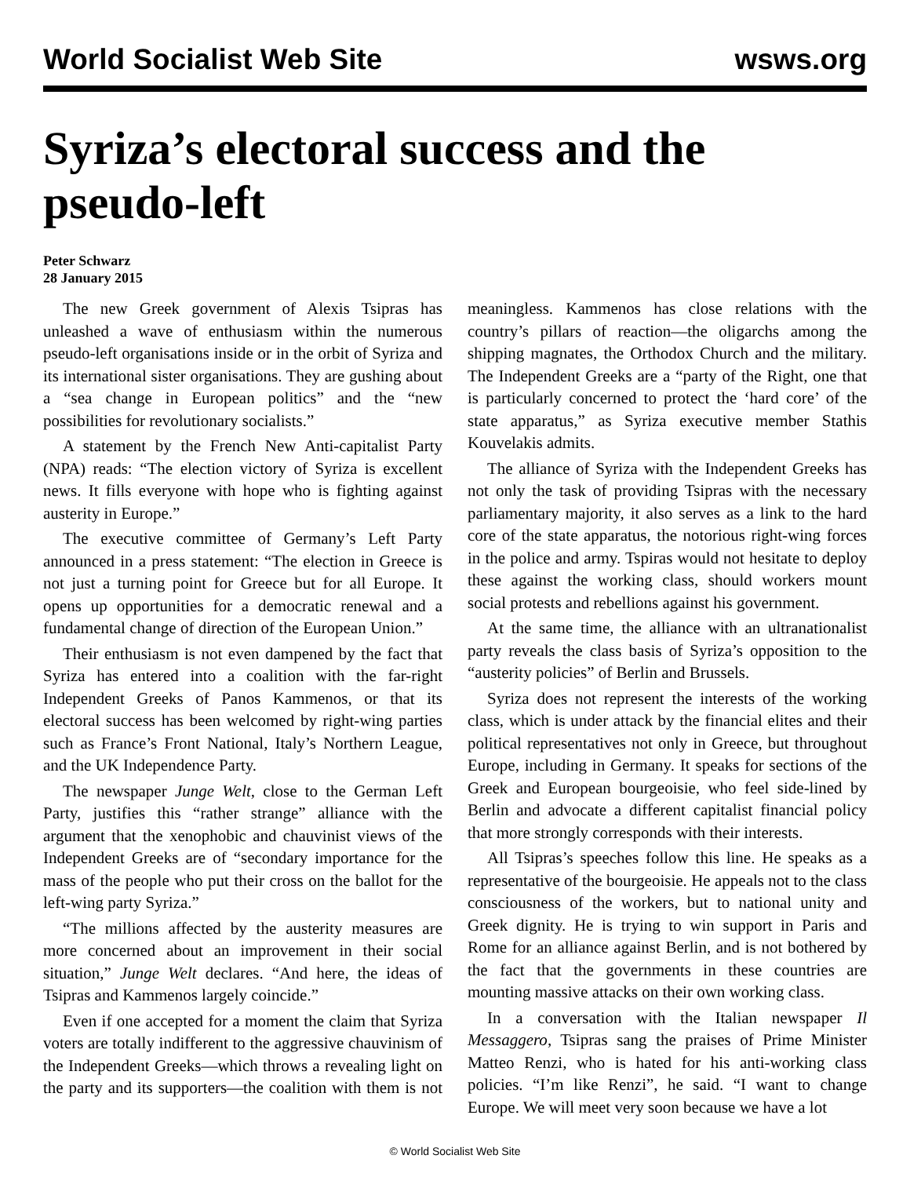World Socialist Web Site wsws.org
Syriza’s electoral success and the pseudo-left
Peter Schwarz
28 January 2015
The new Greek government of Alexis Tsipras has unleashed a wave of enthusiasm within the numerous pseudo-left organisations inside or in the orbit of Syriza and its international sister organisations. They are gushing about a “sea change in European politics” and the “new possibilities for revolutionary socialists.”
A statement by the French New Anti-capitalist Party (NPA) reads: “The election victory of Syriza is excellent news. It fills everyone with hope who is fighting against austerity in Europe.”
The executive committee of Germany’s Left Party announced in a press statement: “The election in Greece is not just a turning point for Greece but for all Europe. It opens up opportunities for a democratic renewal and a fundamental change of direction of the European Union.”
Their enthusiasm is not even dampened by the fact that Syriza has entered into a coalition with the far-right Independent Greeks of Panos Kammenos, or that its electoral success has been welcomed by right-wing parties such as France’s Front National, Italy’s Northern League, and the UK Independence Party.
The newspaper Junge Welt, close to the German Left Party, justifies this “rather strange” alliance with the argument that the xenophobic and chauvinist views of the Independent Greeks are of “secondary importance for the mass of the people who put their cross on the ballot for the left-wing party Syriza.”
“The millions affected by the austerity measures are more concerned about an improvement in their social situation,” Junge Welt declares. “And here, the ideas of Tsipras and Kammenos largely coincide.”
Even if one accepted for a moment the claim that Syriza voters are totally indifferent to the aggressive chauvinism of the Independent Greeks—which throws a revealing light on the party and its supporters—the coalition with them is not meaningless. Kammenos has close relations with the country’s pillars of reaction—the oligarchs among the shipping magnates, the Orthodox Church and the military. The Independent Greeks are a “party of the Right, one that is particularly concerned to protect the ‘hard core’ of the state apparatus,” as Syriza executive member Stathis Kouvelakis admits.
The alliance of Syriza with the Independent Greeks has not only the task of providing Tsipras with the necessary parliamentary majority, it also serves as a link to the hard core of the state apparatus, the notorious right-wing forces in the police and army. Tspiras would not hesitate to deploy these against the working class, should workers mount social protests and rebellions against his government.
At the same time, the alliance with an ultranationalist party reveals the class basis of Syriza’s opposition to the “austerity policies” of Berlin and Brussels.
Syriza does not represent the interests of the working class, which is under attack by the financial elites and their political representatives not only in Greece, but throughout Europe, including in Germany. It speaks for sections of the Greek and European bourgeoisie, who feel side-lined by Berlin and advocate a different capitalist financial policy that more strongly corresponds with their interests.
All Tsipras’s speeches follow this line. He speaks as a representative of the bourgeoisie. He appeals not to the class consciousness of the workers, but to national unity and Greek dignity. He is trying to win support in Paris and Rome for an alliance against Berlin, and is not bothered by the fact that the governments in these countries are mounting massive attacks on their own working class.
In a conversation with the Italian newspaper Il Messaggero, Tsipras sang the praises of Prime Minister Matteo Renzi, who is hated for his anti-working class policies. “I’m like Renzi”, he said. “I want to change Europe. We will meet very soon because we have a lot
© World Socialist Web Site